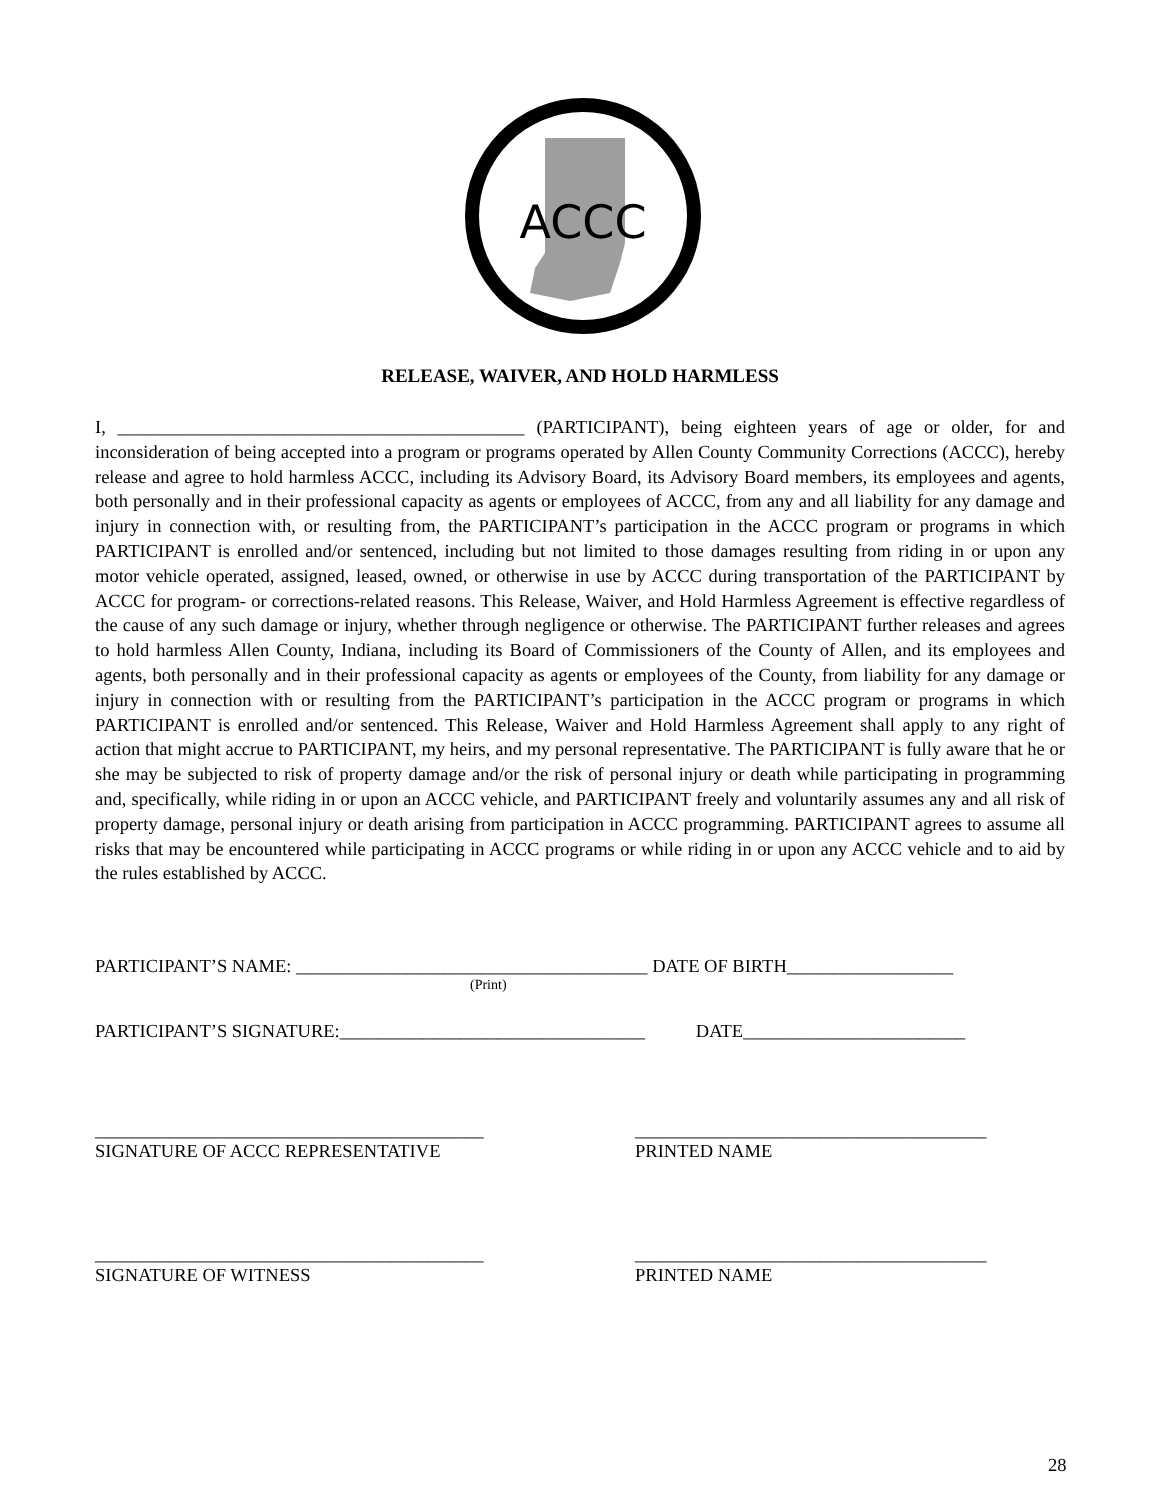ACCC
RELEASE, WAIVER, AND HOLD HARMLESS
I, ____________________________________________ (PARTICIPANT), being eighteen years of age or older, for and inconsideration of being accepted into a program or programs operated by Allen County Community Corrections (ACCC), hereby release and agree to hold harmless ACCC, including its Advisory Board, its Advisory Board members, its employees and agents, both personally and in their professional capacity as agents or employees of ACCC, from any and all liability for any damage and injury in connection with, or resulting from, the PARTICIPANT’s participation in the ACCC program or programs in which PARTICIPANT is enrolled and/or sentenced, including but not limited to those damages resulting from riding in or upon any motor vehicle operated, assigned, leased, owned, or otherwise in use by ACCC during transportation of the PARTICIPANT by ACCC for program- or corrections-related reasons. This Release, Waiver, and Hold Harmless Agreement is effective regardless of the cause of any such damage or injury, whether through negligence or otherwise. The PARTICIPANT further releases and agrees to hold harmless Allen County, Indiana, including its Board of Commissioners of the County of Allen, and its employees and agents, both personally and in their professional capacity as agents or employees of the County, from liability for any damage or injury in connection with or resulting from the PARTICIPANT’s participation in the ACCC program or programs in which PARTICIPANT is enrolled and/or sentenced. This Release, Waiver and Hold Harmless Agreement shall apply to any right of action that might accrue to PARTICIPANT, my heirs, and my personal representative. The PARTICIPANT is fully aware that he or she may be subjected to risk of property damage and/or the risk of personal injury or death while participating in programming and, specifically, while riding in or upon an ACCC vehicle, and PARTICIPANT freely and voluntarily assumes any and all risk of property damage, personal injury or death arising from participation in ACCC programming. PARTICIPANT agrees to assume all risks that may be encountered while participating in ACCC programs or while riding in or upon any ACCC vehicle and to aid by the rules established by ACCC.
PARTICIPANT’S NAME: ______________________________________ DATE OF BIRTH__________________
(Print)
PARTICIPANT’S SIGNATURE:_________________________________ DATE________________________
__________________________________________
SIGNATURE OF ACCC REPRESENTATIVE
______________________________________
PRINTED NAME
__________________________________________
SIGNATURE OF WITNESS
______________________________________
PRINTED NAME
28